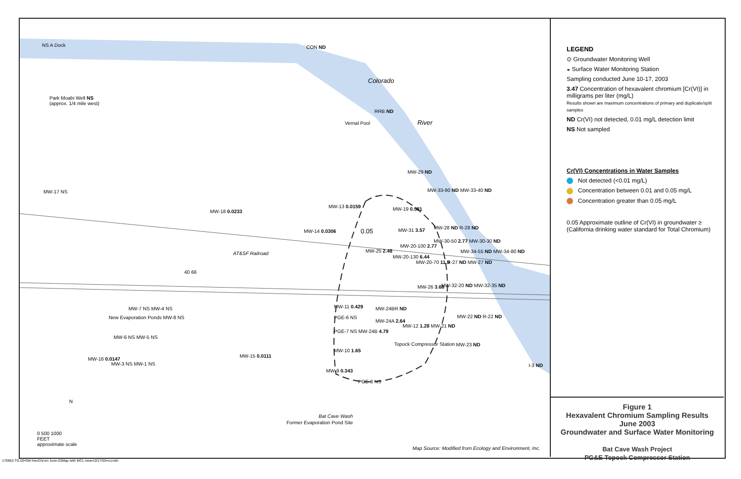NS A Dock CON ND
Park Moabi Well NS
(approx. 1/4 mile west)
Colorado
River
RRB ND
Vernal Pool
MW-29 ND
MW-17 NS
MW-18 0.0233
MW-13 0.0159 MW-19 0.581
MW-33-90 ND MW-33-40 ND
MW-14 0.0306 MW-31 3.57 MW-28 ND R-28 ND
MW-30-50 2.77 MW-30-30 ND
MW-20-100 2.77
MW-25 2.48
AT&SF Railroad
MW-20-130 6.44
MW-20-70 11.9
MW-34-55 ND MW-34-80 ND
R-27 ND MW-27 ND
40 66
MW-26 3.68 MW-32-20 ND MW-32-35 ND
MW-7 NS MW-4 NS MW-11 0.429 MW-24BR ND
New Evaporation Ponds MW-8 NS PGE-6 NS
MW-24A 2.64
MW-22 ND R-22 ND
MW-12 1.28 MW-21 ND
PGE-7 NS MW-24B 4.79
MW-6 NS MW-5 NS
Topock Compressor Station MW-23 ND
MW-10 1.65
MW-16 0.0147
MW-15 0.0111
MW-3 NS MW-1 NS I-3 ND
MW-9 0.343
PGE-8 NS
N
Former Evaporation Pond Site
Bat Cave Wash
0 500 1000
FEET
approximate scale
Map Source: Modified from Ecology and Environment, Inc.
0.05
LEGEND
⊙ Groundwater Monitoring Well
◒ Surface Water Monitoring Station
Sampling conducted June 10-17, 2003
3.47 Concentration of hexavalent chromium [Cr(VI)] in milligrams per liter (mg/L)
Results shown are maximum concentrations of primary and duplicate/split samples
ND Cr(VI) not detected, 0.01 mg/L detection limit
NS Not sampled
Cr(VI) Concentrations in Water Samples
Not detected (<0.01 mg/L)
Concentration between 0.01 and 0.05 mg/L
Concentration greater than 0.05 mg/L
0.05 Approximate outline of Cr(VI) in groundwater ≥ (California drinking water standard for Total Chromium)
Figure 1
Hexavalent Chromium Sampling Results
June 2003
Groundwater and Surface Water Monitoring
Bat Cave Wash Project
PG&E Topock Compressor Station
170963.TG.03•SW-HexChrom June-03Map with MCL-new•10/17/03•ccc•sfo